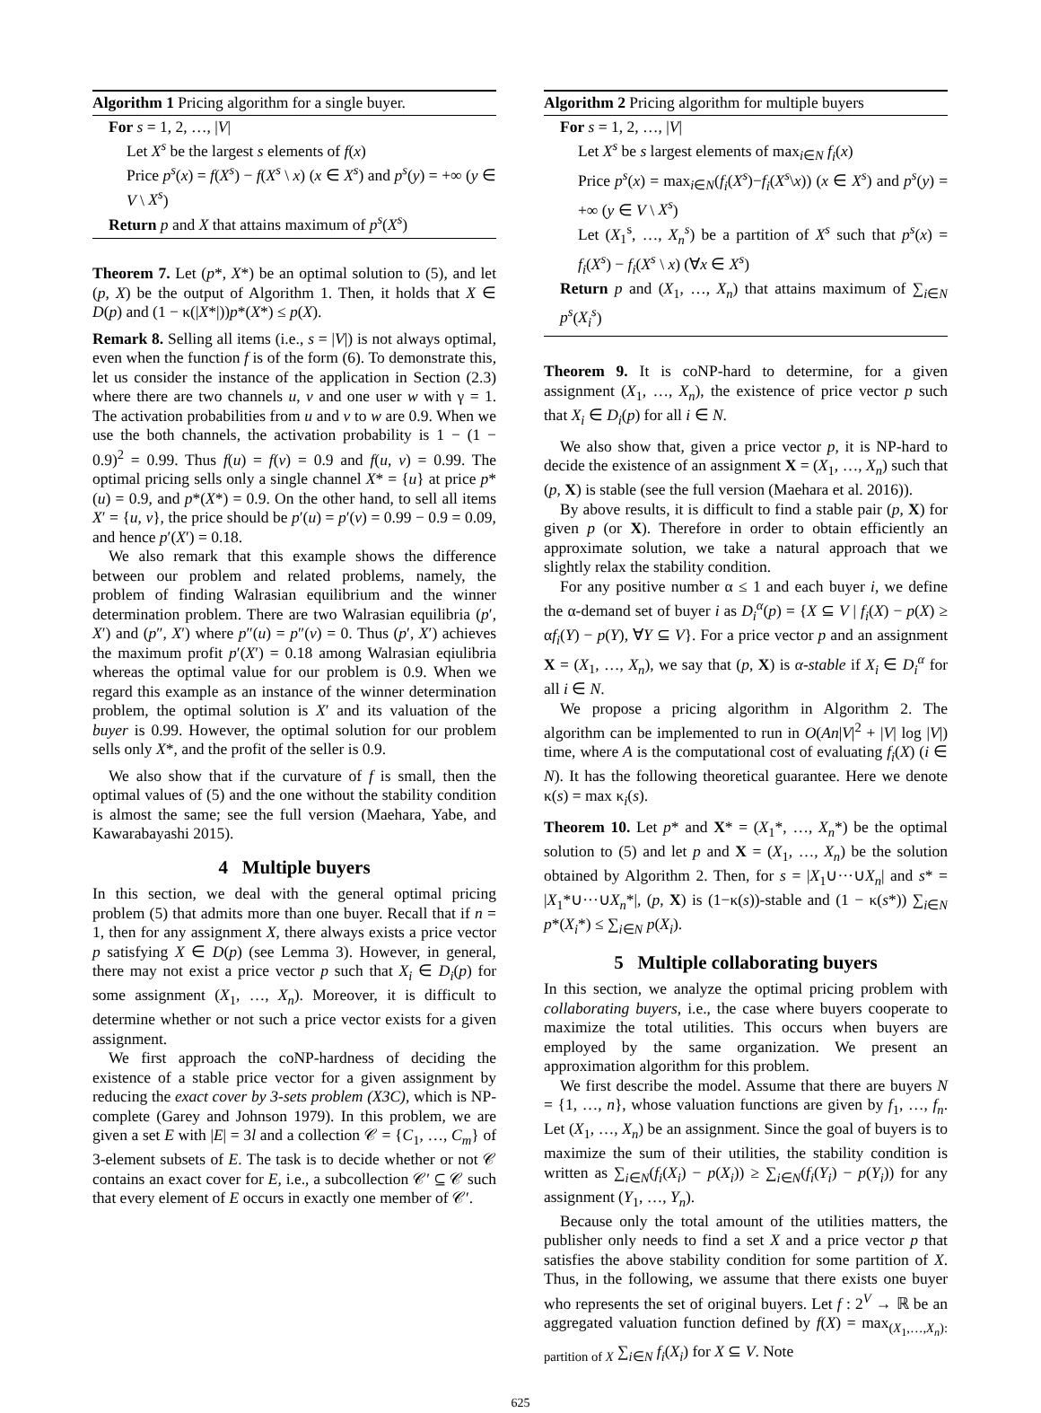Algorithm 1 Pricing algorithm for a single buyer.
For s = 1, 2, …, |V|
Let X<sup>s</sup> be the largest s elements of f(x)
Price p<sup>s</sup>(x) = f(X<sup>s</sup>) − f(X<sup>s</sup> \ x) (x ∈ X<sup>s</sup>) and p<sup>s</sup>(y) = +∞ (y ∈ V \ X<sup>s</sup>)
Return p and X that attains maximum of p<sup>s</sup>(X<sup>s</sup>)
Theorem 7. Let (p*, X*) be an optimal solution to (5), and let (p, X) be the output of Algorithm 1. Then, it holds that X ∈ D(p) and (1 − κ(|X*|))p*(X*) ≤ p(X).
Remark 8. Selling all items (i.e., s = |V|) is not always optimal, even when the function f is of the form (6). To demonstrate this, let us consider the instance of the application in Section (2.3) where there are two channels u, v and one user w with γ = 1. The activation probabilities from u and v to w are 0.9. When we use the both channels, the activation probability is 1 − (1 − 0.9)<sup>2</sup> = 0.99. Thus f(u) = f(v) = 0.9 and f(u, v) = 0.99. The optimal pricing sells only a single channel X* = {u} at price p*(u) = 0.9, and p*(X*) = 0.9. On the other hand, to sell all items X′ = {u, v}, the price should be p′(u) = p′(v) = 0.99 − 0.9 = 0.09, and hence p′(X′) = 0.18.
We also remark that this example shows the difference between our problem and related problems, namely, the problem of finding Walrasian equilibrium and the winner determination problem. There are two Walrasian equilibria (p′, X′) and (p″, X′) where p″(u) = p″(v) = 0. Thus (p′, X′) achieves the maximum profit p′(X′) = 0.18 among Walrasian eqiulibria whereas the optimal value for our problem is 0.9. When we regard this example as an instance of the winner determination problem, the optimal solution is X′ and its valuation of the buyer is 0.99. However, the optimal solution for our problem sells only X*, and the profit of the seller is 0.9.
We also show that if the curvature of f is small, then the optimal values of (5) and the one without the stability condition is almost the same; see the full version (Maehara, Yabe, and Kawarabayashi 2015).
4 Multiple buyers
In this section, we deal with the general optimal pricing problem (5) that admits more than one buyer. Recall that if n = 1, then for any assignment X, there always exists a price vector p satisfying X ∈ D(p) (see Lemma 3). However, in general, there may not exist a price vector p such that X<sub>i</sub> ∈ D<sub>i</sub>(p) for some assignment (X<sub>1</sub>, …, X<sub>n</sub>). Moreover, it is difficult to determine whether or not such a price vector exists for a given assignment.
We first approach the coNP-hardness of deciding the existence of a stable price vector for a given assignment by reducing the exact cover by 3-sets problem (X3C), which is NP-complete (Garey and Johnson 1979). In this problem, we are given a set E with |E| = 3l and a collection 𝒞 = {C<sub>1</sub>, …, C<sub>m</sub>} of 3-element subsets of E. The task is to decide whether or not 𝒞 contains an exact cover for E, i.e., a subcollection 𝒞′ ⊆ 𝒞 such that every element of E occurs in exactly one member of 𝒞′.
Algorithm 2 Pricing algorithm for multiple buyers
For s = 1, 2, …, |V|
Let X<sup>s</sup> be s largest elements of max<sub>i∈N</sub> f<sub>i</sub>(x)
Price p<sup>s</sup>(x) = max<sub>i∈N</sub>(f<sub>i</sub>(X<sup>s</sup>)−f<sub>i</sub>(X<sup>s</sup>\x)) (x ∈ X<sup>s</sup>) and p<sup>s</sup>(y) = +∞ (y ∈ V \ X<sup>s</sup>)
Let (X<sub>1</sub><sup>s</sup>, …, X<sub>n</sub><sup>s</sup>) be a partition of X<sup>s</sup> such that p<sup>s</sup>(x) = f<sub>i</sub>(X<sup>s</sup>) − f<sub>i</sub>(X<sup>s</sup> \ x) (∀x ∈ X<sup>s</sup>)
Return p and (X<sub>1</sub>, …, X<sub>n</sub>) that attains maximum of ∑<sub>i∈N</sub> p<sup>s</sup>(X<sub>i</sub><sup>s</sup>)
Theorem 9. It is coNP-hard to determine, for a given assignment (X<sub>1</sub>, …, X<sub>n</sub>), the existence of price vector p such that X<sub>i</sub> ∈ D<sub>i</sub>(p) for all i ∈ N.
We also show that, given a price vector p, it is NP-hard to decide the existence of an assignment X = (X<sub>1</sub>, …, X<sub>n</sub>) such that (p, X) is stable (see the full version (Maehara et al. 2016)).
By above results, it is difficult to find a stable pair (p, X) for given p (or X). Therefore in order to obtain efficiently an approximate solution, we take a natural approach that we slightly relax the stability condition.
For any positive number α ≤ 1 and each buyer i, we define the α-demand set of buyer i as D<sub>i</sub><sup>α</sup>(p) = {X ⊆ V | f<sub>i</sub>(X) − p(X) ≥ αf<sub>i</sub>(Y) − p(Y), ∀Y ⊆ V}. For a price vector p and an assignment X = (X<sub>1</sub>, …, X<sub>n</sub>), we say that (p, X) is α-stable if X<sub>i</sub> ∈ D<sub>i</sub><sup>α</sup> for all i ∈ N.
We propose a pricing algorithm in Algorithm 2. The algorithm can be implemented to run in O(An|V|<sup>2</sup> + |V| log |V|) time, where A is the computational cost of evaluating f<sub>i</sub>(X) (i ∈ N). It has the following theoretical guarantee. Here we denote κ(s) = max κ<sub>i</sub>(s).
Theorem 10. Let p* and X* = (X<sub>1</sub>*, …, X<sub>n</sub>*) be the optimal solution to (5) and let p and X = (X<sub>1</sub>, …, X<sub>n</sub>) be the solution obtained by Algorithm 2. Then, for s = |X<sub>1</sub>∪···∪X<sub>n</sub>| and s* = |X<sub>1</sub>*∪···∪X<sub>n</sub>*|, (p, X) is (1−κ(s))-stable and (1 − κ(s*)) ∑<sub>i∈N</sub> p*(X<sub>i</sub>*) ≤ ∑<sub>i∈N</sub> p(X<sub>i</sub>).
5 Multiple collaborating buyers
In this section, we analyze the optimal pricing problem with collaborating buyers, i.e., the case where buyers cooperate to maximize the total utilities. This occurs when buyers are employed by the same organization. We present an approximation algorithm for this problem.
We first describe the model. Assume that there are buyers N = {1, …, n}, whose valuation functions are given by f<sub>1</sub>, …, f<sub>n</sub>. Let (X<sub>1</sub>, …, X<sub>n</sub>) be an assignment. Since the goal of buyers is to maximize the sum of their utilities, the stability condition is written as ∑<sub>i∈N</sub>(f<sub>i</sub>(X<sub>i</sub>) − p(X<sub>i</sub>)) ≥ ∑<sub>i∈N</sub>(f<sub>i</sub>(Y<sub>i</sub>) − p(Y<sub>i</sub>)) for any assignment (Y<sub>1</sub>, …, Y<sub>n</sub>).
Because only the total amount of the utilities matters, the publisher only needs to find a set X and a price vector p that satisfies the above stability condition for some partition of X. Thus, in the following, we assume that there exists one buyer who represents the set of original buyers. Let f : 2<sup>V</sup> → ℝ be an aggregated valuation function defined by f(X) = max<sub>(X<sub>1</sub>,…,X<sub>n</sub>): partition of X</sub> ∑<sub>i∈N</sub> f<sub>i</sub>(X<sub>i</sub>) for X ⊆ V. Note
625